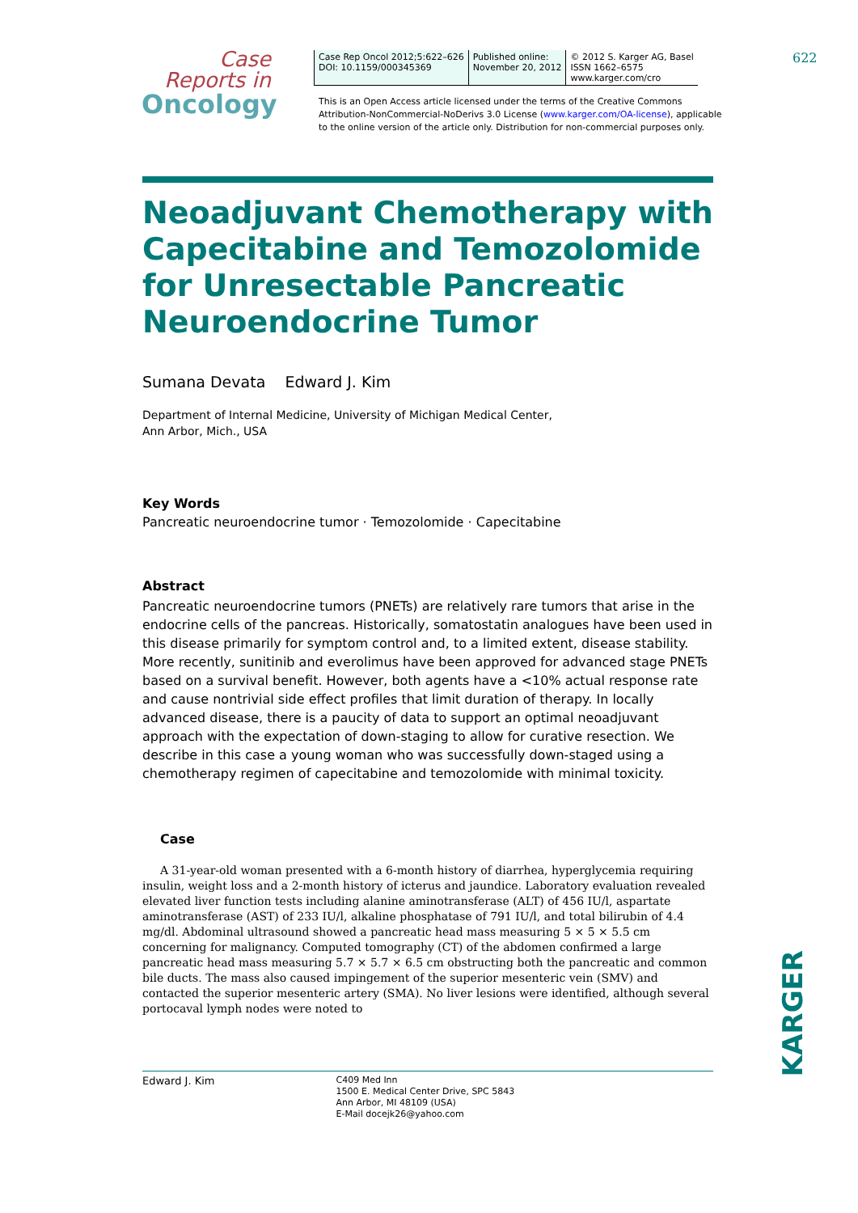Case Reports in
Oncology
| Case Rep Oncol 2012;5:622–626 DOI: 10.1159/000345369 | Published online: November 20, 2012 | © 2012 S. Karger AG, Basel ISSN 1662–6575 www.karger.com/cro |
622
This is an Open Access article licensed under the terms of the Creative Commons Attribution-NonCommercial-NoDerivs 3.0 License (www.karger.com/OA-license), applicable to the online version of the article only. Distribution for non-commercial purposes only.
Neoadjuvant Chemotherapy with Capecitabine and Temozolomide for Unresectable Pancreatic Neuroendocrine Tumor
Sumana Devata Edward J. Kim
Department of Internal Medicine, University of Michigan Medical Center,
Ann Arbor, Mich., USA
Key Words
Pancreatic neuroendocrine tumor · Temozolomide · Capecitabine
Abstract
Pancreatic neuroendocrine tumors (PNETs) are relatively rare tumors that arise in the endocrine cells of the pancreas. Historically, somatostatin analogues have been used in this disease primarily for symptom control and, to a limited extent, disease stability. More recently, sunitinib and everolimus have been approved for advanced stage PNETs based on a survival benefit. However, both agents have a <10% actual response rate and cause nontrivial side effect profiles that limit duration of therapy. In locally advanced disease, there is a paucity of data to support an optimal neoadjuvant approach with the expectation of down-staging to allow for curative resection. We describe in this case a young woman who was successfully down-staged using a chemotherapy regimen of capecitabine and temozolomide with minimal toxicity.
Case
A 31-year-old woman presented with a 6-month history of diarrhea, hyperglycemia requiring insulin, weight loss and a 2-month history of icterus and jaundice. Laboratory evaluation revealed elevated liver function tests including alanine aminotransferase (ALT) of 456 IU/l, aspartate aminotransferase (AST) of 233 IU/l, alkaline phosphatase of 791 IU/l, and total bilirubin of 4.4 mg/dl. Abdominal ultrasound showed a pancreatic head mass measuring 5 × 5 × 5.5 cm concerning for malignancy. Computed tomography (CT) of the abdomen confirmed a large pancreatic head mass measuring 5.7 × 5.7 × 6.5 cm obstructing both the pancreatic and common bile ducts. The mass also caused impingement of the superior mesenteric vein (SMV) and contacted the superior mesenteric artery (SMA). No liver lesions were identified, although several portocaval lymph nodes were noted to
Edward J. Kim
C409 Med Inn
1500 E. Medical Center Drive, SPC 5843
Ann Arbor, MI 48109 (USA)
E-Mail docejk26@yahoo.com
KARGER